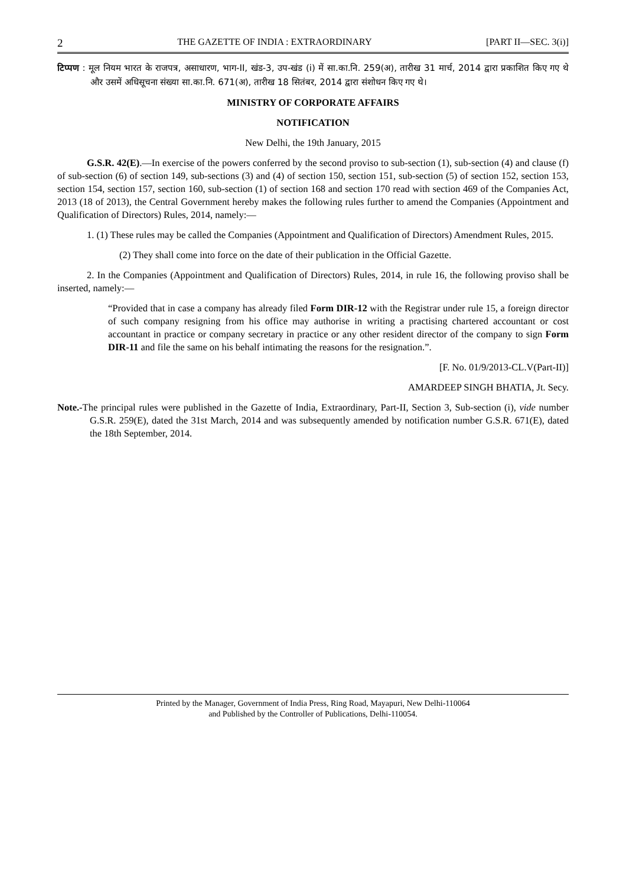2 THE GAZETTE OF INDIA : EXTRAORDINARY [PART II—SEC. 3(i)]
टिप्पण : मूल नियम भारत के राजपत्र, असाधारण, भाग-II, खंड-3, उप-खंड (i) में सा.का.नि. 259(अ), तारीख 31 मार्च, 2014 द्वारा प्रकाशित किए गए थे और उसमें अधिसूचना संख्या सा.का.नि. 671(अ), तारीख 18 सितंबर, 2014 द्वारा संशोधन किए गए थे।
MINISTRY OF CORPORATE AFFAIRS
NOTIFICATION
New Delhi, the 19th January, 2015
G.S.R. 42(E).—In exercise of the powers conferred by the second proviso to sub-section (1), sub-section (4) and clause (f) of sub-section (6) of section 149, sub-sections (3) and (4) of section 150, section 151, sub-section (5) of section 152, section 153, section 154, section 157, section 160, sub-section (1) of section 168 and section 170 read with section 469 of the Companies Act, 2013 (18 of 2013), the Central Government hereby makes the following rules further to amend the Companies (Appointment and Qualification of Directors) Rules, 2014, namely:—
1. (1) These rules may be called the Companies (Appointment and Qualification of Directors) Amendment Rules, 2015.
(2) They shall come into force on the date of their publication in the Official Gazette.
2. In the Companies (Appointment and Qualification of Directors) Rules, 2014, in rule 16, the following proviso shall be inserted, namely:—
“Provided that in case a company has already filed Form DIR-12 with the Registrar under rule 15, a foreign director of such company resigning from his office may authorise in writing a practising chartered accountant or cost accountant in practice or company secretary in practice or any other resident director of the company to sign Form DIR-11 and file the same on his behalf intimating the reasons for the resignation.”.
[F. No. 01/9/2013-CL.V(Part-II)]
AMARDEEP SINGH BHATIA, Jt. Secy.
Note.-The principal rules were published in the Gazette of India, Extraordinary, Part-II, Section 3, Sub-section (i), vide number G.S.R. 259(E), dated the 31st March, 2014 and was subsequently amended by notification number G.S.R. 671(E), dated the 18th September, 2014.
Printed by the Manager, Government of India Press, Ring Road, Mayapuri, New Delhi-110064
and Published by the Controller of Publications, Delhi-110054.